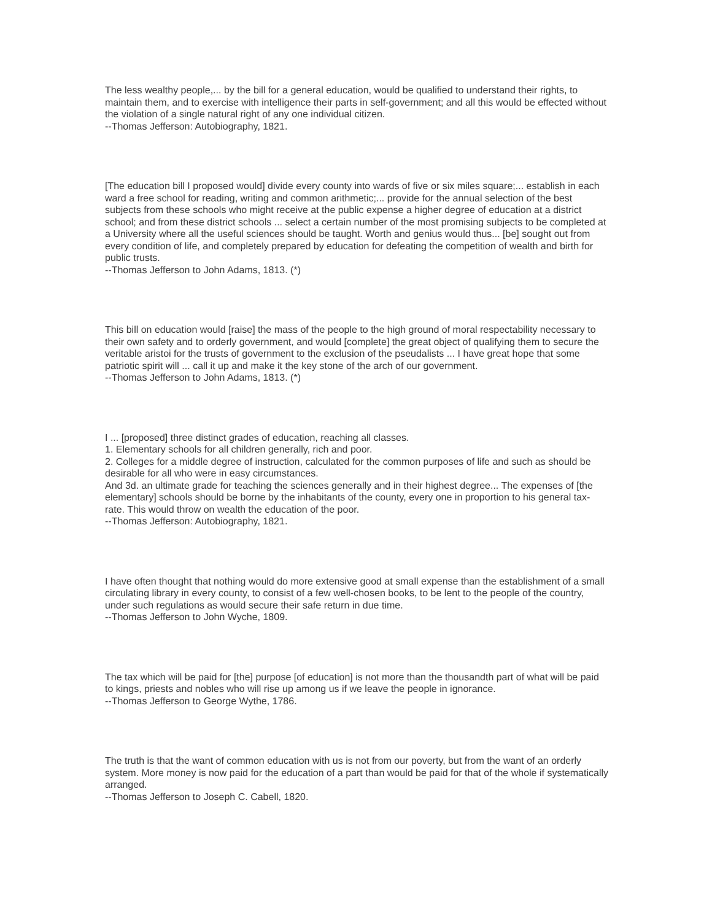The less wealthy people,... by the bill for a general education, would be qualified to understand their rights, to maintain them, and to exercise with intelligence their parts in self-government; and all this would be effected without the violation of a single natural right of any one individual citizen.
--Thomas Jefferson: Autobiography, 1821.
[The education bill I proposed would] divide every county into wards of five or six miles square;... establish in each ward a free school for reading, writing and common arithmetic;... provide for the annual selection of the best subjects from these schools who might receive at the public expense a higher degree of education at a district school; and from these district schools ... select a certain number of the most promising subjects to be completed at a University where all the useful sciences should be taught. Worth and genius would thus... [be] sought out from every condition of life, and completely prepared by education for defeating the competition of wealth and birth for public trusts.
--Thomas Jefferson to John Adams, 1813. (*)
This bill on education would [raise] the mass of the people to the high ground of moral respectability necessary to their own safety and to orderly government, and would [complete] the great object of qualifying them to secure the veritable aristoi for the trusts of government to the exclusion of the pseudalists ... I have great hope that some patriotic spirit will ... call it up and make it the key stone of the arch of our government.
--Thomas Jefferson to John Adams, 1813. (*)
I ... [proposed] three distinct grades of education, reaching all classes.
1. Elementary schools for all children generally, rich and poor.
2. Colleges for a middle degree of instruction, calculated for the common purposes of life and such as should be desirable for all who were in easy circumstances.
And 3d. an ultimate grade for teaching the sciences generally and in their highest degree... The expenses of [the elementary] schools should be borne by the inhabitants of the county, every one in proportion to his general tax-rate. This would throw on wealth the education of the poor.
--Thomas Jefferson: Autobiography, 1821.
I have often thought that nothing would do more extensive good at small expense than the establishment of a small circulating library in every county, to consist of a few well-chosen books, to be lent to the people of the country, under such regulations as would secure their safe return in due time.
--Thomas Jefferson to John Wyche, 1809.
The tax which will be paid for [the] purpose [of education] is not more than the thousandth part of what will be paid to kings, priests and nobles who will rise up among us if we leave the people in ignorance.
--Thomas Jefferson to George Wythe, 1786.
The truth is that the want of common education with us is not from our poverty, but from the want of an orderly system. More money is now paid for the education of a part than would be paid for that of the whole if systematically arranged.
--Thomas Jefferson to Joseph C. Cabell, 1820.